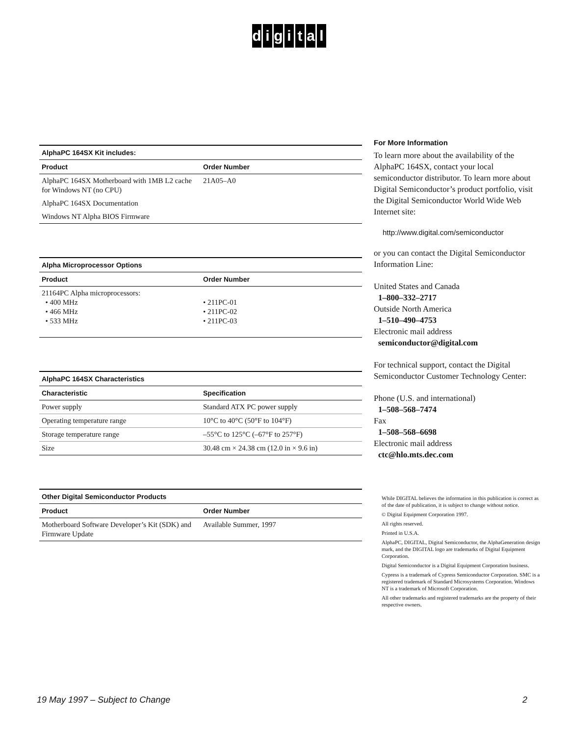digital
AlphaPC 164SX Kit includes:
| Product | Order Number |
| --- | --- |
| AlphaPC 164SX Motherboard with 1MB L2 cache for Windows NT (no CPU) | 21A05–A0 |
| AlphaPC 164SX Documentation | |
| Windows NT Alpha BIOS Firmware | |
Alpha Microprocessor Options
| Product | Order Number |
| --- | --- |
| 21164PC Alpha microprocessors: • 400 MHz • 466 MHz • 533 MHz | • 211PC-01 • 211PC-02 • 211PC-03 |
AlphaPC 164SX Characteristics
| Characteristic | Specification |
| --- | --- |
| Power supply | Standard ATX PC power supply |
| Operating temperature range | 10°C to 40°C (50°F to 104°F) |
| Storage temperature range | –55°C to 125°C (–67°F to 257°F) |
| Size | 30.48 cm × 24.38 cm (12.0 in × 9.6 in) |
Other Digital Semiconductor Products
| Product | Order Number |
| --- | --- |
| Motherboard Software Developer’s Kit (SDK) and Firmware Update | Available Summer, 1997 |
For More Information
To learn more about the availability of the AlphaPC 164SX, contact your local semiconductor distributor. To learn more about Digital Semiconductor’s product portfolio, visit the Digital Semiconductor World Wide Web Internet site:
http://www.digital.com/semiconductor
or you can contact the Digital Semiconductor Information Line:
United States and Canada
1–800–332–2717
Outside North America
1–510–490–4753
Electronic mail address
semiconductor@digital.com
For technical support, contact the Digital Semiconductor Customer Technology Center:
Phone (U.S. and international)
1–508–568–7474
Fax
1–508–568–6698
Electronic mail address
ctc@hlo.mts.dec.com
While DIGITAL believes the information in this publication is correct as of the date of publication, it is subject to change without notice.
© Digital Equipment Corporation 1997.
All rights reserved.
Printed in U.S.A.
AlphaPC, DIGITAL, Digital Semiconductor, the AlphaGeneration design mark, and the DIGITAL logo are trademarks of Digital Equipment Corporation.
Digital Semiconductor is a Digital Equipment Corporation business.
Cypress is a trademark of Cypress Semiconductor Corporation. SMC is a registered trademark of Standard Microsystems Corporation. Windows NT is a trademark of Microsoft Corporation.
All other trademarks and registered trademarks are the property of their respective owners.
19 May 1997 – Subject to Change 2